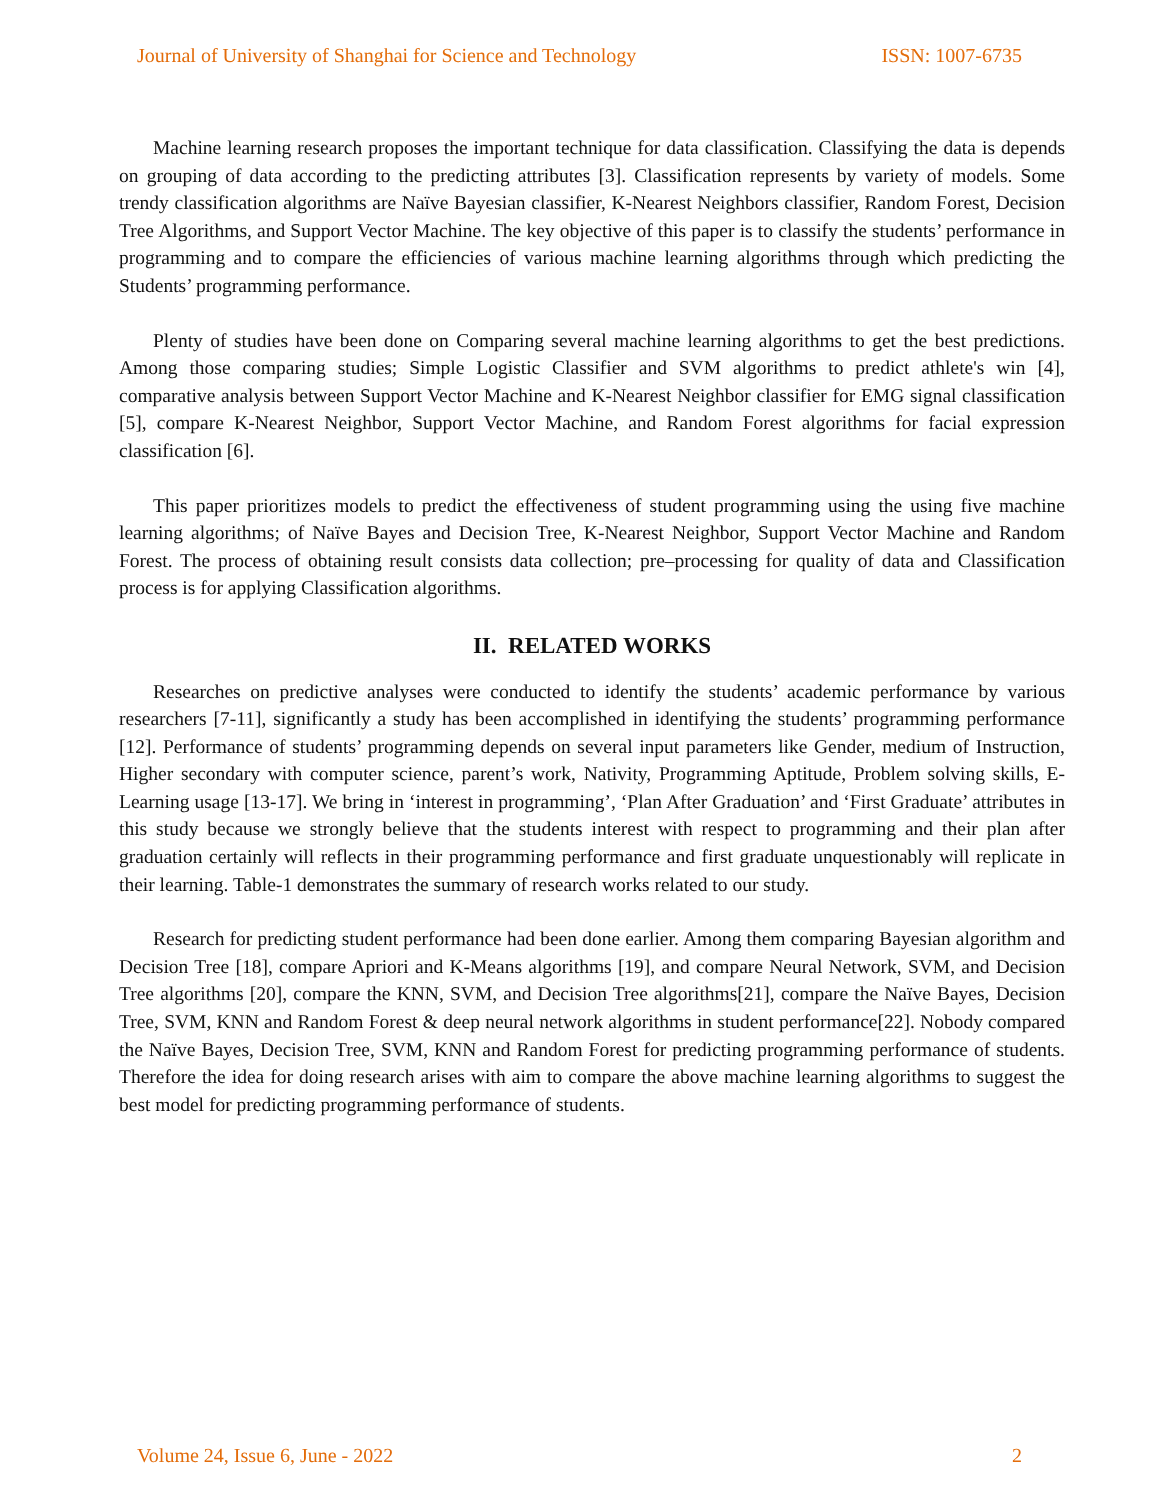Journal of University of Shanghai for Science and Technology ISSN: 1007-6735
Machine learning research proposes the important technique for data classification. Classifying the data is depends on grouping of data according to the predicting attributes [3]. Classification represents by variety of models. Some trendy classification algorithms are Naïve Bayesian classifier, K-Nearest Neighbors classifier, Random Forest, Decision Tree Algorithms, and Support Vector Machine. The key objective of this paper is to classify the students’ performance in programming and to compare the efficiencies of various machine learning algorithms through which predicting the Students’ programming performance.
Plenty of studies have been done on Comparing several machine learning algorithms to get the best predictions. Among those comparing studies; Simple Logistic Classifier and SVM algorithms to predict athlete's win [4], comparative analysis between Support Vector Machine and K-Nearest Neighbor classifier for EMG signal classification [5], compare K-Nearest Neighbor, Support Vector Machine, and Random Forest algorithms for facial expression classification [6].
This paper prioritizes models to predict the effectiveness of student programming using the using five machine learning algorithms; of Naïve Bayes and Decision Tree, K-Nearest Neighbor, Support Vector Machine and Random Forest. The process of obtaining result consists data collection; pre–processing for quality of data and Classification process is for applying Classification algorithms.
II. RELATED WORKS
Researches on predictive analyses were conducted to identify the students’ academic performance by various researchers [7-11], significantly a study has been accomplished in identifying the students’ programming performance [12]. Performance of students’ programming depends on several input parameters like Gender, medium of Instruction, Higher secondary with computer science, parent’s work, Nativity, Programming Aptitude, Problem solving skills, E-Learning usage [13-17]. We bring in ‘interest in programming’, ‘Plan After Graduation’ and ‘First Graduate’ attributes in this study because we strongly believe that the students interest with respect to programming and their plan after graduation certainly will reflects in their programming performance and first graduate unquestionably will replicate in their learning. Table-1 demonstrates the summary of research works related to our study.
Research for predicting student performance had been done earlier. Among them comparing Bayesian algorithm and Decision Tree [18], compare Apriori and K-Means algorithms [19], and compare Neural Network, SVM, and Decision Tree algorithms [20], compare the KNN, SVM, and Decision Tree algorithms[21], compare the Naïve Bayes, Decision Tree, SVM, KNN and Random Forest & deep neural network algorithms in student performance[22]. Nobody compared the Naïve Bayes, Decision Tree, SVM, KNN and Random Forest for predicting programming performance of students. Therefore the idea for doing research arises with aim to compare the above machine learning algorithms to suggest the best model for predicting programming performance of students.
Volume 24, Issue 6, June - 2022 2